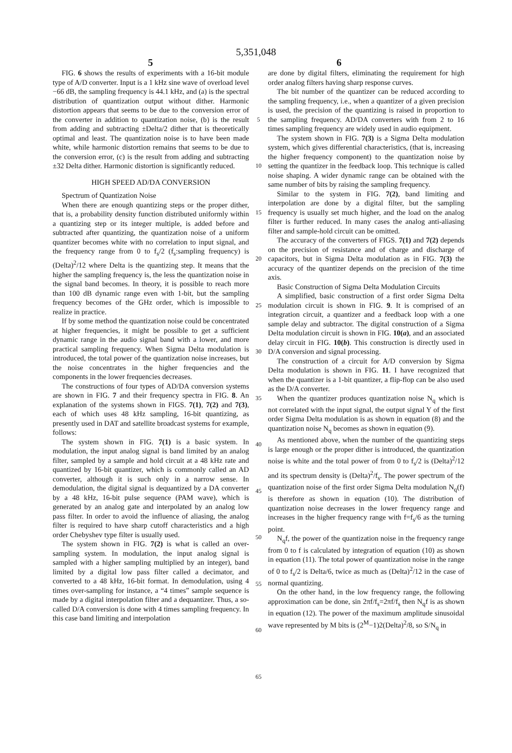5,351,048
5 6
FIG. 6 shows the results of experiments with a 16-bit module type of A/D converter. Input is a 1 kHz sine wave of overload level −66 dB, the sampling frequency is 44.1 kHz, and (a) is the spectral distribution of quantization output without dither. Harmonic distortion appears that seems to be due to the conversion error of the converter in addition to quantization noise, (b) is the result from adding and subtracting ±Delta/2 dither that is theoretically optimal and least. The quantization noise is to have been made white, while harmonic distortion remains that seems to be due to the conversion error, (c) is the result from adding and subtracting ±32 Delta dither. Harmonic distortion is significantly reduced.
HIGH SPEED AD/DA CONVERSION
Spectrum of Quantization Noise
When there are enough quantizing steps or the proper dither, that is, a probability density function distributed uniformly within a quantizing step or its integer multiple, is added before and subtracted after quantizing, the quantization noise of a uniform quantizer becomes white with no correlation to input signal, and the frequency range from 0 to f<sub>s</sub>/2 (f<sub>s</sub>:sampling frequency) is (Delta)<sup>2</sup>/12 where Delta is the quantizing step. It means that the higher the sampling frequency is, the less the quantization noise in the signal band becomes. In theory, it is possible to reach more than 100 dB dynamic range even with 1-bit, but the sampling frequency becomes of the GHz order, which is impossible to realize in practice.
If by some method the quantization noise could be concentrated at higher frequencies, it might be possible to get a sufficient dynamic range in the audio signal band with a lower, and more practical sampling frequency. When Sigma Delta modulation is introduced, the total power of the quantization noise increases, but the noise concentrates in the higher frequencies and the components in the lower frequencies decreases.
The constructions of four types of AD/DA conversion systems are shown in FIG. 7 and their frequency spectra in FIG. 8. An explanation of the systems shown in FIGS. 7(1), 7(2) and 7(3), each of which uses 48 kHz sampling, 16-bit quantizing, as presently used in DAT and satellite broadcast systems for example, follows:
The system shown in FIG. 7(1) is a basic system. In modulation, the input analog signal is band limited by an analog filter, sampled by a sample and hold circuit at a 48 kHz rate and quantized by 16-bit quantizer, which is commonly called an AD converter, although it is such only in a narrow sense. In demodulation, the digital signal is dequantized by a DA converter by a 48 kHz, 16-bit pulse sequence (PAM wave), which is generated by an analog gate and interpolated by an analog low pass filter. In order to avoid the influence of aliasing, the analog filter is required to have sharp cutoff characteristics and a high order Chebyshev type filter is usually used.
The system shown in FIG. 7(2) is what is called an over-sampling system. In modulation, the input analog signal is sampled with a higher sampling multiplied by an integer), band limited by a digital low pass filter called a decimator, and converted to a 48 kHz, 16-bit format. In demodulation, using 4 times over-sampling for instance, a “4 times” sample sequence is made by a digital interpolation filter and a dequantizer. Thus, a so-called D/A conversion is done with 4 times sampling frequency. In this case band limiting and interpolation
5
10
15
20
25
30
35
40
45
50
55
60
65
are done by digital filters, eliminating the requirement for high order analog filters having sharp response curves.
The bit number of the quantizer can be reduced according to the sampling frequency, i.e., when a quantizer of a given precision is used, the precision of the quantizing is raised in proportion to the sampling frequency. AD/DA converters with from 2 to 16 times sampling frequency are widely used in audio equipment.
The system shown in FIG. 7(3) is a Sigma Delta modulation system, which gives differential characteristics, (that is, increasing the higher frequency component) to the quantization noise by setting the quantizer in the feedback loop. This technique is called noise shaping. A wider dynamic range can be obtained with the same number of bits by raising the sampling frequency.
Similar to the system in FIG. 7(2), band limiting and interpolation are done by a digital filter, but the sampling frequency is usually set much higher, and the load on the analog filter is further reduced. In many cases the analog anti-aliasing filter and sample-hold circuit can be omitted.
The accuracy of the converters of FIGS. 7(1) and 7(2) depends on the precision of resistance and of charge and discharge of capacitors, but in Sigma Delta modulation as in FIG. 7(3) the accuracy of the quantizer depends on the precision of the time axis.
Basic Construction of Sigma Delta Modulation Circuits
A simplified, basic construction of a first order Sigma Delta modulation circuit is shown in FIG. 9. It is comprised of an integration circuit, a quantizer and a feedback loop with a one sample delay and subtractor. The digital construction of a Sigma Delta modulation circuit is shown in FIG. 10(a), and an associated delay circuit in FIG. 10(b). This construction is directly used in D/A conversion and signal processing.
The construction of a circuit for A/D conversion by Sigma Delta modulation is shown in FIG. 11. I have recognized that when the quantizer is a 1-bit quantizer, a flip-flop can be also used as the D/A converter.
When the quantizer produces quantization noise N<sub>q</sub> which is not correlated with the input signal, the output signal Y of the first order Sigma Delta modulation is as shown in equation (8) and the quantization noise N<sub>q</sub> becomes as shown in equation (9).
As mentioned above, when the number of the quantizing steps is large enough or the proper dither is introduced, the quantization noise is white and the total power of from 0 to f<sub>s</sub>/2 is (Delta)<sup>2</sup>/12 and its spectrum density is (Delta)<sup>2</sup>/f<sub>s</sub>. The power spectrum of the quantization noise of the first order Sigma Delta modulation N<sub>q</sub>(f) is therefore as shown in equation (10). The distribution of quantization noise decreases in the lower frequency range and increases in the higher frequency range with f=f<sub>s</sub>/6 as the turning point.
N<sub>q</sub>f, the power of the quantization noise in the frequency range from 0 to f is calculated by integration of equation (10) as shown in equation (11). The total power of quantization noise in the range of 0 to f<sub>s</sub>/2 is Delta/6, twice as much as (Delta)<sup>2</sup>/12 in the case of normal quantizing.
On the other hand, in the low frequency range, the following approximation can be done, sin 2πf/f<sub>s</sub>=2πf/f<sub>s</sub> then N<sub>q</sub>f is as shown in equation (12). The power of the maximum amplitude sinusoidal wave represented by M bits is (2<sup>M</sup>−1)2(Delta)<sup>2</sup>/8, so S/N<sub>q</sub> in